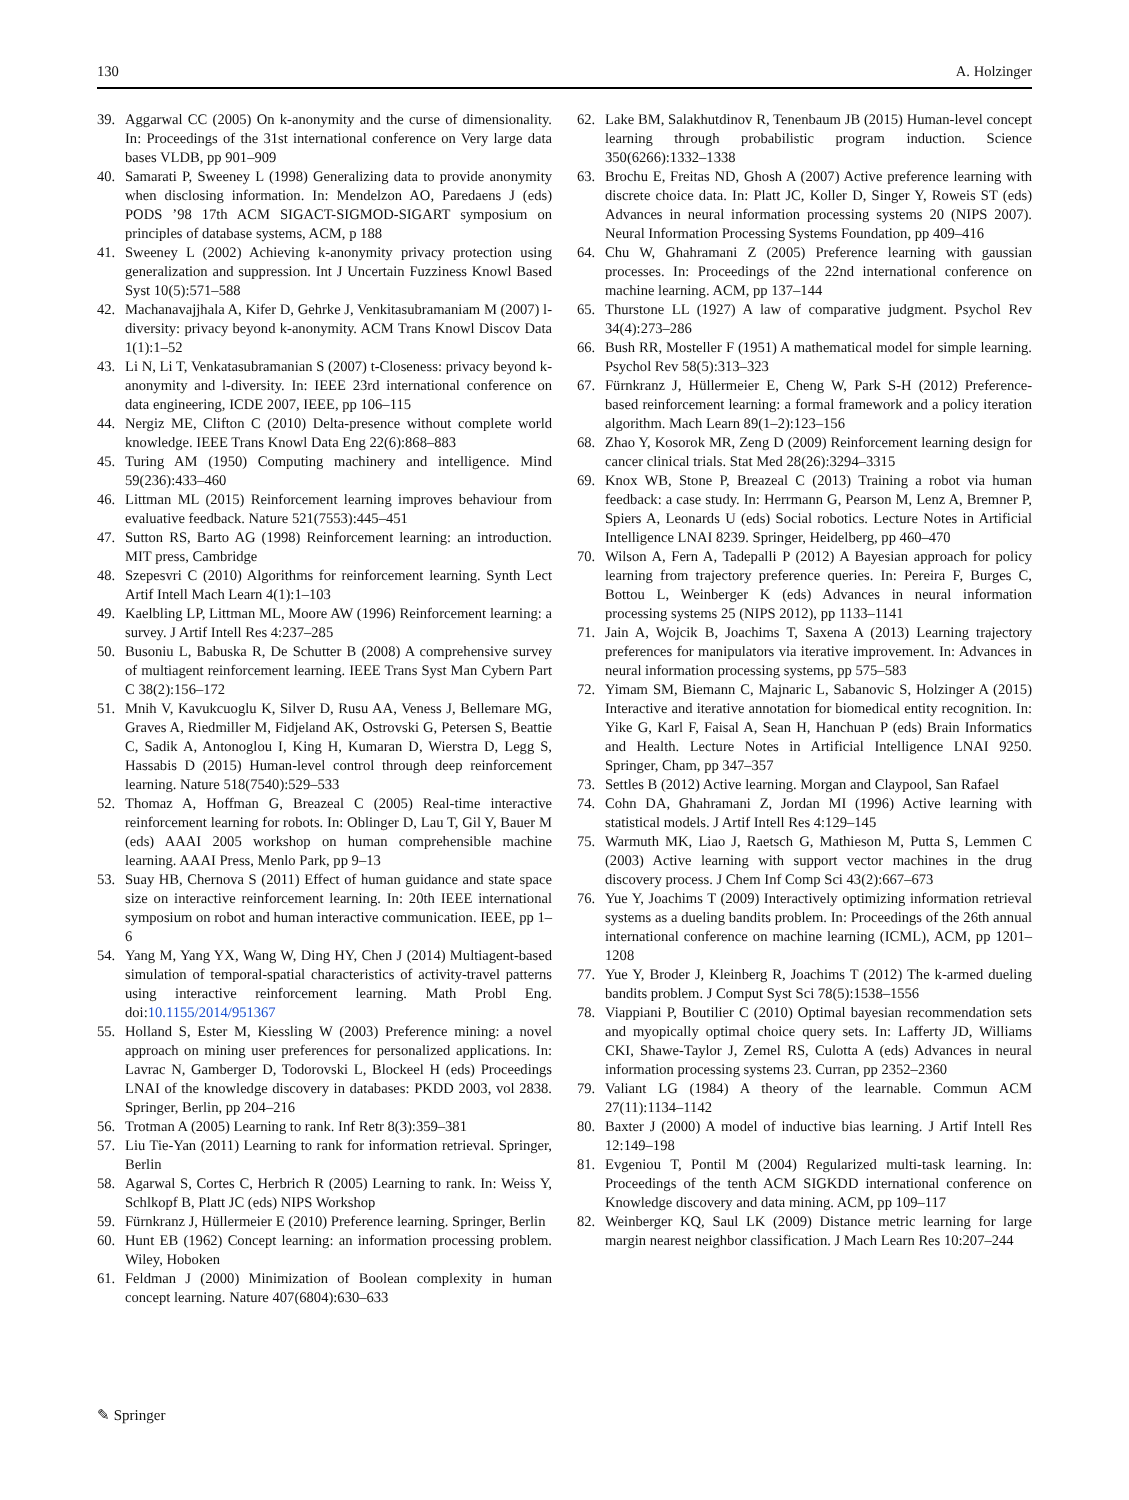130 A. Holzinger
39. Aggarwal CC (2005) On k-anonymity and the curse of dimensionality. In: Proceedings of the 31st international conference on Very large data bases VLDB, pp 901–909
40. Samarati P, Sweeney L (1998) Generalizing data to provide anonymity when disclosing information. In: Mendelzon AO, Paredaens J (eds) PODS ’98 17th ACM SIGACT-SIGMOD-SIGART symposium on principles of database systems, ACM, p 188
41. Sweeney L (2002) Achieving k-anonymity privacy protection using generalization and suppression. Int J Uncertain Fuzziness Knowl Based Syst 10(5):571–588
42. Machanavajjhala A, Kifer D, Gehrke J, Venkitasubramaniam M (2007) l-diversity: privacy beyond k-anonymity. ACM Trans Knowl Discov Data 1(1):1–52
43. Li N, Li T, Venkatasubramanian S (2007) t-Closeness: privacy beyond k-anonymity and l-diversity. In: IEEE 23rd international conference on data engineering, ICDE 2007, IEEE, pp 106–115
44. Nergiz ME, Clifton C (2010) Delta-presence without complete world knowledge. IEEE Trans Knowl Data Eng 22(6):868–883
45. Turing AM (1950) Computing machinery and intelligence. Mind 59(236):433–460
46. Littman ML (2015) Reinforcement learning improves behaviour from evaluative feedback. Nature 521(7553):445–451
47. Sutton RS, Barto AG (1998) Reinforcement learning: an introduction. MIT press, Cambridge
48. Szepesvri C (2010) Algorithms for reinforcement learning. Synth Lect Artif Intell Mach Learn 4(1):1–103
49. Kaelbling LP, Littman ML, Moore AW (1996) Reinforcement learning: a survey. J Artif Intell Res 4:237–285
50. Busoniu L, Babuska R, De Schutter B (2008) A comprehensive survey of multiagent reinforcement learning. IEEE Trans Syst Man Cybern Part C 38(2):156–172
51. Mnih V, Kavukcuoglu K, Silver D, Rusu AA, Veness J, Bellemare MG, Graves A, Riedmiller M, Fidjeland AK, Ostrovski G, Petersen S, Beattie C, Sadik A, Antonoglou I, King H, Kumaran D, Wierstra D, Legg S, Hassabis D (2015) Human-level control through deep reinforcement learning. Nature 518(7540):529–533
52. Thomaz A, Hoffman G, Breazeal C (2005) Real-time interactive reinforcement learning for robots. In: Oblinger D, Lau T, Gil Y, Bauer M (eds) AAAI 2005 workshop on human comprehensible machine learning. AAAI Press, Menlo Park, pp 9–13
53. Suay HB, Chernova S (2011) Effect of human guidance and state space size on interactive reinforcement learning. In: 20th IEEE international symposium on robot and human interactive communication. IEEE, pp 1–6
54. Yang M, Yang YX, Wang W, Ding HY, Chen J (2014) Multiagent-based simulation of temporal-spatial characteristics of activity-travel patterns using interactive reinforcement learning. Math Probl Eng. doi:10.1155/2014/951367
55. Holland S, Ester M, Kiessling W (2003) Preference mining: a novel approach on mining user preferences for personalized applications. In: Lavrac N, Gamberger D, Todorovski L, Blockeel H (eds) Proceedings LNAI of the knowledge discovery in databases: PKDD 2003, vol 2838. Springer, Berlin, pp 204–216
56. Trotman A (2005) Learning to rank. Inf Retr 8(3):359–381
57. Liu Tie-Yan (2011) Learning to rank for information retrieval. Springer, Berlin
58. Agarwal S, Cortes C, Herbrich R (2005) Learning to rank. In: Weiss Y, Schlkopf B, Platt JC (eds) NIPS Workshop
59. Fürnkranz J, Hüllermeier E (2010) Preference learning. Springer, Berlin
60. Hunt EB (1962) Concept learning: an information processing problem. Wiley, Hoboken
61. Feldman J (2000) Minimization of Boolean complexity in human concept learning. Nature 407(6804):630–633
62. Lake BM, Salakhutdinov R, Tenenbaum JB (2015) Human-level concept learning through probabilistic program induction. Science 350(6266):1332–1338
63. Brochu E, Freitas ND, Ghosh A (2007) Active preference learning with discrete choice data. In: Platt JC, Koller D, Singer Y, Roweis ST (eds) Advances in neural information processing systems 20 (NIPS 2007). Neural Information Processing Systems Foundation, pp 409–416
64. Chu W, Ghahramani Z (2005) Preference learning with gaussian processes. In: Proceedings of the 22nd international conference on machine learning. ACM, pp 137–144
65. Thurstone LL (1927) A law of comparative judgment. Psychol Rev 34(4):273–286
66. Bush RR, Mosteller F (1951) A mathematical model for simple learning. Psychol Rev 58(5):313–323
67. Fürnkranz J, Hüllermeier E, Cheng W, Park S-H (2012) Preference-based reinforcement learning: a formal framework and a policy iteration algorithm. Mach Learn 89(1–2):123–156
68. Zhao Y, Kosorok MR, Zeng D (2009) Reinforcement learning design for cancer clinical trials. Stat Med 28(26):3294–3315
69. Knox WB, Stone P, Breazeal C (2013) Training a robot via human feedback: a case study. In: Herrmann G, Pearson M, Lenz A, Bremner P, Spiers A, Leonards U (eds) Social robotics. Lecture Notes in Artificial Intelligence LNAI 8239. Springer, Heidelberg, pp 460–470
70. Wilson A, Fern A, Tadepalli P (2012) A Bayesian approach for policy learning from trajectory preference queries. In: Pereira F, Burges C, Bottou L, Weinberger K (eds) Advances in neural information processing systems 25 (NIPS 2012), pp 1133–1141
71. Jain A, Wojcik B, Joachims T, Saxena A (2013) Learning trajectory preferences for manipulators via iterative improvement. In: Advances in neural information processing systems, pp 575–583
72. Yimam SM, Biemann C, Majnaric L, Sabanovic S, Holzinger A (2015) Interactive and iterative annotation for biomedical entity recognition. In: Yike G, Karl F, Faisal A, Sean H, Hanchuan P (eds) Brain Informatics and Health. Lecture Notes in Artificial Intelligence LNAI 9250. Springer, Cham, pp 347–357
73. Settles B (2012) Active learning. Morgan and Claypool, San Rafael
74. Cohn DA, Ghahramani Z, Jordan MI (1996) Active learning with statistical models. J Artif Intell Res 4:129–145
75. Warmuth MK, Liao J, Raetsch G, Mathieson M, Putta S, Lemmen C (2003) Active learning with support vector machines in the drug discovery process. J Chem Inf Comp Sci 43(2):667–673
76. Yue Y, Joachims T (2009) Interactively optimizing information retrieval systems as a dueling bandits problem. In: Proceedings of the 26th annual international conference on machine learning (ICML), ACM, pp 1201–1208
77. Yue Y, Broder J, Kleinberg R, Joachims T (2012) The k-armed dueling bandits problem. J Comput Syst Sci 78(5):1538–1556
78. Viappiani P, Boutilier C (2010) Optimal bayesian recommendation sets and myopically optimal choice query sets. In: Lafferty JD, Williams CKI, Shawe-Taylor J, Zemel RS, Culotta A (eds) Advances in neural information processing systems 23. Curran, pp 2352–2360
79. Valiant LG (1984) A theory of the learnable. Commun ACM 27(11):1134–1142
80. Baxter J (2000) A model of inductive bias learning. J Artif Intell Res 12:149–198
81. Evgeniou T, Pontil M (2004) Regularized multi-task learning. In: Proceedings of the tenth ACM SIGKDD international conference on Knowledge discovery and data mining. ACM, pp 109–117
82. Weinberger KQ, Saul LK (2009) Distance metric learning for large margin nearest neighbor classification. J Mach Learn Res 10:207–244
✎ Springer